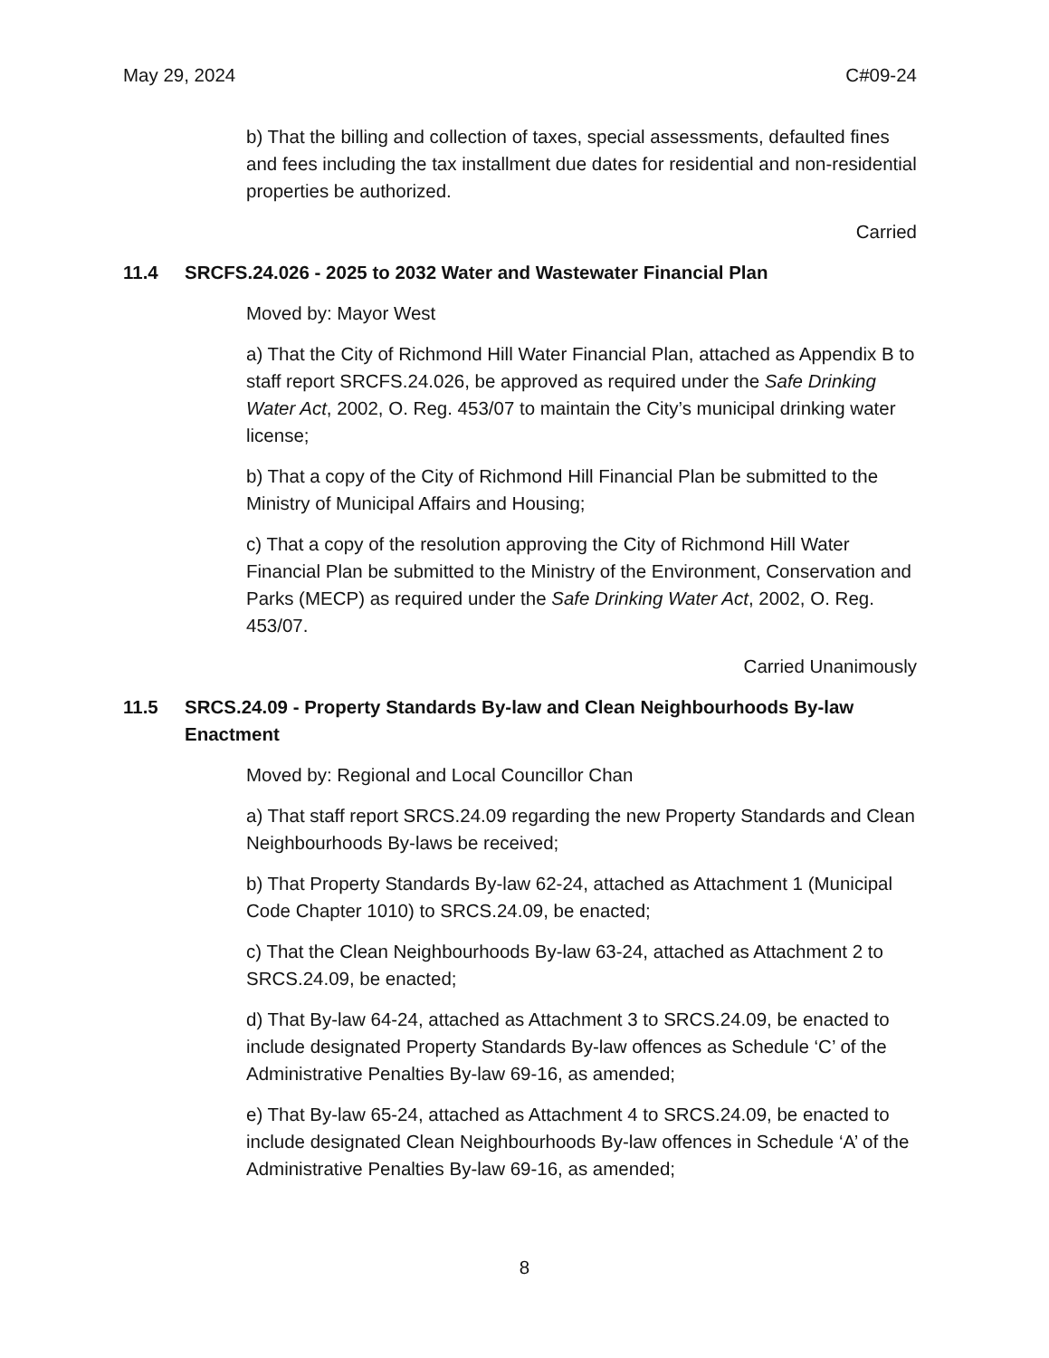May 29, 2024 C#09-24
b) That the billing and collection of taxes, special assessments, defaulted fines and fees including the tax installment due dates for residential and non-residential properties be authorized.
Carried
11.4 SRCFS.24.026 - 2025 to 2032 Water and Wastewater Financial Plan
Moved by: Mayor West
a) That the City of Richmond Hill Water Financial Plan, attached as Appendix B to staff report SRCFS.24.026, be approved as required under the Safe Drinking Water Act, 2002, O. Reg. 453/07 to maintain the City’s municipal drinking water license;
b) That a copy of the City of Richmond Hill Financial Plan be submitted to the Ministry of Municipal Affairs and Housing;
c) That a copy of the resolution approving the City of Richmond Hill Water Financial Plan be submitted to the Ministry of the Environment, Conservation and Parks (MECP) as required under the Safe Drinking Water Act, 2002, O. Reg. 453/07.
Carried Unanimously
11.5 SRCS.24.09 - Property Standards By-law and Clean Neighbourhoods By-law Enactment
Moved by: Regional and Local Councillor Chan
a) That staff report SRCS.24.09 regarding the new Property Standards and Clean Neighbourhoods By-laws be received;
b) That Property Standards By-law 62-24, attached as Attachment 1 (Municipal Code Chapter 1010) to SRCS.24.09, be enacted;
c) That the Clean Neighbourhoods By-law 63-24, attached as Attachment 2 to SRCS.24.09, be enacted;
d) That By-law 64-24, attached as Attachment 3 to SRCS.24.09, be enacted to include designated Property Standards By-law offences as Schedule ‘C’ of the Administrative Penalties By-law 69-16, as amended;
e) That By-law 65-24, attached as Attachment 4 to SRCS.24.09, be enacted to include designated Clean Neighbourhoods By-law offences in Schedule ‘A’ of the Administrative Penalties By-law 69-16, as amended;
8